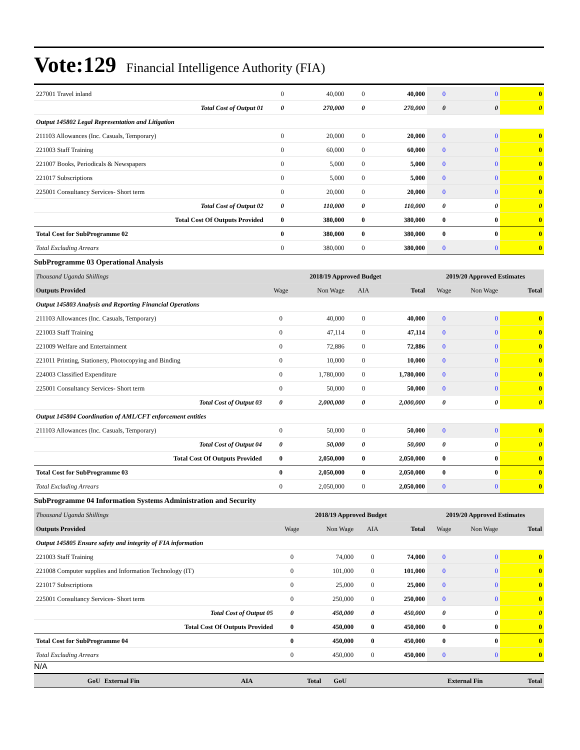Vote:129 Financial Intelligence Authority (FIA)
| 227001 Travel inland | 0 | 40,000 | 0 | 40,000 | 0 | 0 | 0 |
| Total Cost of Output 01 | 0 | 270,000 | 0 | 270,000 | 0 | 0 | 0 |
| Output 145802 Legal Representation and Litigation | | | | | | | |
| 211103 Allowances (Inc. Casuals, Temporary) | 0 | 20,000 | 0 | 20,000 | 0 | 0 | 0 |
| 221003 Staff Training | 0 | 60,000 | 0 | 60,000 | 0 | 0 | 0 |
| 221007 Books, Periodicals & Newspapers | 0 | 5,000 | 0 | 5,000 | 0 | 0 | 0 |
| 221017 Subscriptions | 0 | 5,000 | 0 | 5,000 | 0 | 0 | 0 |
| 225001 Consultancy Services- Short term | 0 | 20,000 | 0 | 20,000 | 0 | 0 | 0 |
| Total Cost of Output 02 | 0 | 110,000 | 0 | 110,000 | 0 | 0 | 0 |
| Total Cost Of Outputs Provided | 0 | 380,000 | 0 | 380,000 | 0 | 0 | 0 |
| Total Cost for SubProgramme 02 | 0 | 380,000 | 0 | 380,000 | 0 | 0 | 0 |
| Total Excluding Arrears | 0 | 380,000 | 0 | 380,000 | 0 | 0 | 0 |
SubProgramme 03 Operational Analysis
| Thousand Uganda Shillings | 2018/19 Approved Budget | | | | 2019/20 Approved Estimates | | |
| Outputs Provided | Wage | Non Wage | AIA | Total | Wage | Non Wage | Total |
| Output 145803 Analysis and Reporting Financial Operations | | | | | | | |
| 211103 Allowances (Inc. Casuals, Temporary) | 0 | 40,000 | 0 | 40,000 | 0 | 0 | 0 |
| 221003 Staff Training | 0 | 47,114 | 0 | 47,114 | 0 | 0 | 0 |
| 221009 Welfare and Entertainment | 0 | 72,886 | 0 | 72,886 | 0 | 0 | 0 |
| 221011 Printing, Stationery, Photocopying and Binding | 0 | 10,000 | 0 | 10,000 | 0 | 0 | 0 |
| 224003 Classified Expenditure | 0 | 1,780,000 | 0 | 1,780,000 | 0 | 0 | 0 |
| 225001 Consultancy Services- Short term | 0 | 50,000 | 0 | 50,000 | 0 | 0 | 0 |
| Total Cost of Output 03 | 0 | 2,000,000 | 0 | 2,000,000 | 0 | 0 | 0 |
| Output 145804 Coordination of AML/CFT enforcement entities | | | | | | | |
| 211103 Allowances (Inc. Casuals, Temporary) | 0 | 50,000 | 0 | 50,000 | 0 | 0 | 0 |
| Total Cost of Output 04 | 0 | 50,000 | 0 | 50,000 | 0 | 0 | 0 |
| Total Cost Of Outputs Provided | 0 | 2,050,000 | 0 | 2,050,000 | 0 | 0 | 0 |
| Total Cost for SubProgramme 03 | 0 | 2,050,000 | 0 | 2,050,000 | 0 | 0 | 0 |
| Total Excluding Arrears | 0 | 2,050,000 | 0 | 2,050,000 | 0 | 0 | 0 |
SubProgramme 04 Information Systems Administration and Security
| Thousand Uganda Shillings | 2018/19 Approved Budget | | | | 2019/20 Approved Estimates | | |
| Outputs Provided | Wage | Non Wage | AIA | Total | Wage | Non Wage | Total |
| Output 145805 Ensure safety and integrity of FIA information | | | | | | | |
| 221003 Staff Training | 0 | 74,000 | 0 | 74,000 | 0 | 0 | 0 |
| 221008 Computer supplies and Information Technology (IT) | 0 | 101,000 | 0 | 101,000 | 0 | 0 | 0 |
| 221017 Subscriptions | 0 | 25,000 | 0 | 25,000 | 0 | 0 | 0 |
| 225001 Consultancy Services- Short term | 0 | 250,000 | 0 | 250,000 | 0 | 0 | 0 |
| Total Cost of Output 05 | 0 | 450,000 | 0 | 450,000 | 0 | 0 | 0 |
| Total Cost Of Outputs Provided | 0 | 450,000 | 0 | 450,000 | 0 | 0 | 0 |
| Total Cost for SubProgramme 04 | 0 | 450,000 | 0 | 450,000 | 0 | 0 | 0 |
| Total Excluding Arrears | 0 | 450,000 | 0 | 450,000 | 0 | 0 | 0 |
N/A
| | GoU | External Fin | AIA | Total | GoU | External Fin | Total |